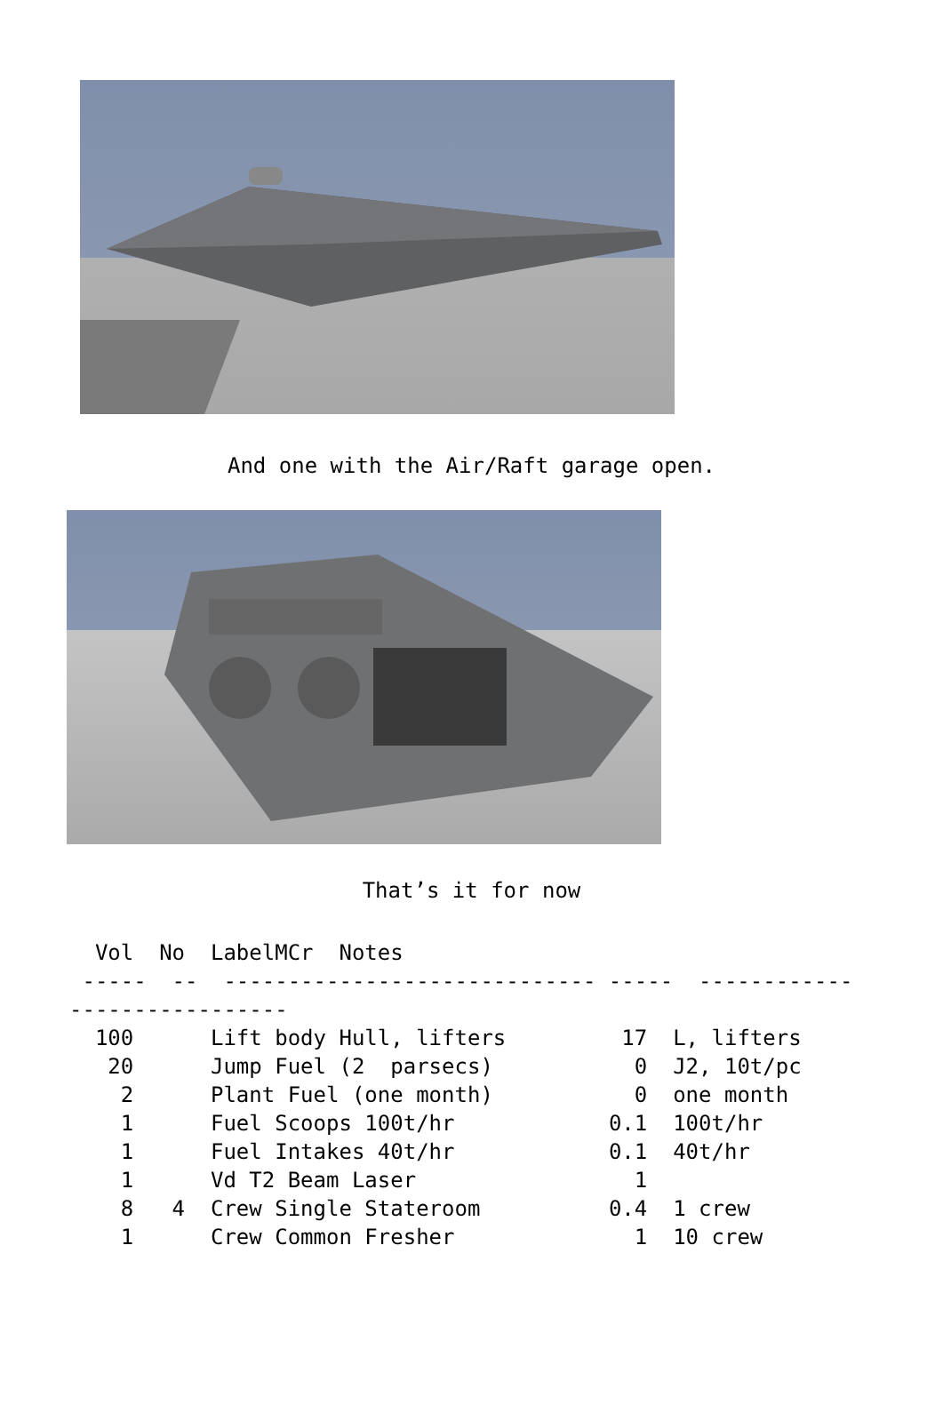And one with the Air/Raft garage open.
That’s it for now
| Vol | No | Label | MCr | Notes |
| --- | --- | --- | --- | --- |
 -----  --  ----------------------------- -----  ------------
-----------------
| 100 | | Lift body Hull, lifters | 17 | L, lifters |
| 20 | | Jump Fuel (2 parsecs) | 0 | J2, 10t/pc |
| 2 | | Plant Fuel (one month) | 0 | one month |
| 1 | | Fuel Scoops 100t/hr | 0.1 | 100t/hr |
| 1 | | Fuel Intakes 40t/hr | 0.1 | 40t/hr |
| 1 | | Vd T2 Beam Laser | 1 | |
| 8 | 4 | Crew Single Stateroom | 0.4 | 1 crew |
| 1 | | Crew Common Fresher | 1 | 10 crew |